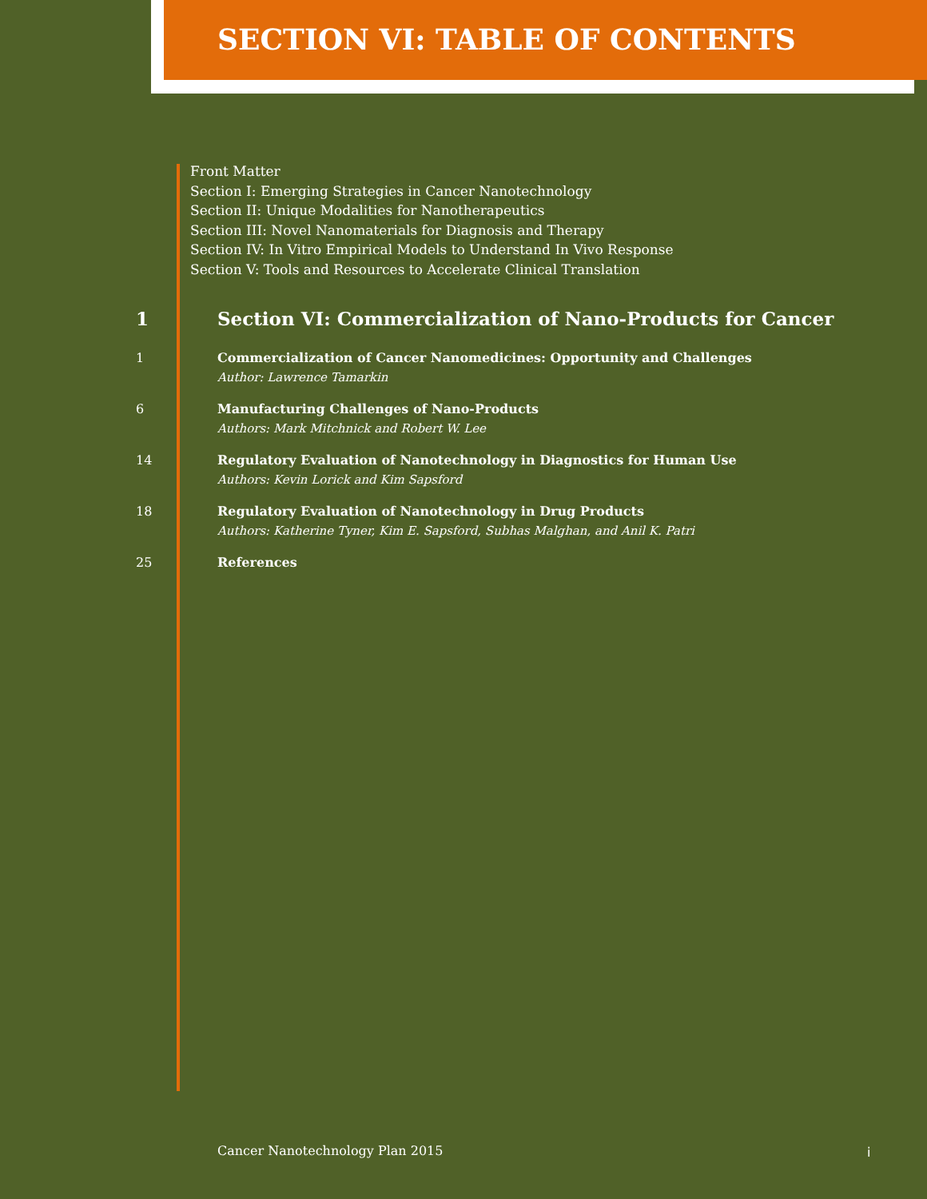SECTION VI: TABLE OF CONTENTS
Front Matter
Section I: Emerging Strategies in Cancer Nanotechnology
Section II: Unique Modalities for Nanotherapeutics
Section III: Novel Nanomaterials for Diagnosis and Therapy
Section IV: In Vitro Empirical Models to Understand In Vivo Response
Section V: Tools and Resources to Accelerate Clinical Translation
1 Section VI: Commercialization of Nano-Products for Cancer
1 Commercialization of Cancer Nanomedicines: Opportunity and Challenges
Author: Lawrence Tamarkin
6 Manufacturing Challenges of Nano-Products
Authors: Mark Mitchnick and Robert W. Lee
14 Regulatory Evaluation of Nanotechnology in Diagnostics for Human Use
Authors: Kevin Lorick and Kim Sapsford
18 Regulatory Evaluation of Nanotechnology in Drug Products
Authors: Katherine Tyner, Kim E. Sapsford, Subhas Malghan, and Anil K. Patri
25 References
Cancer Nanotechnology Plan 2015
i